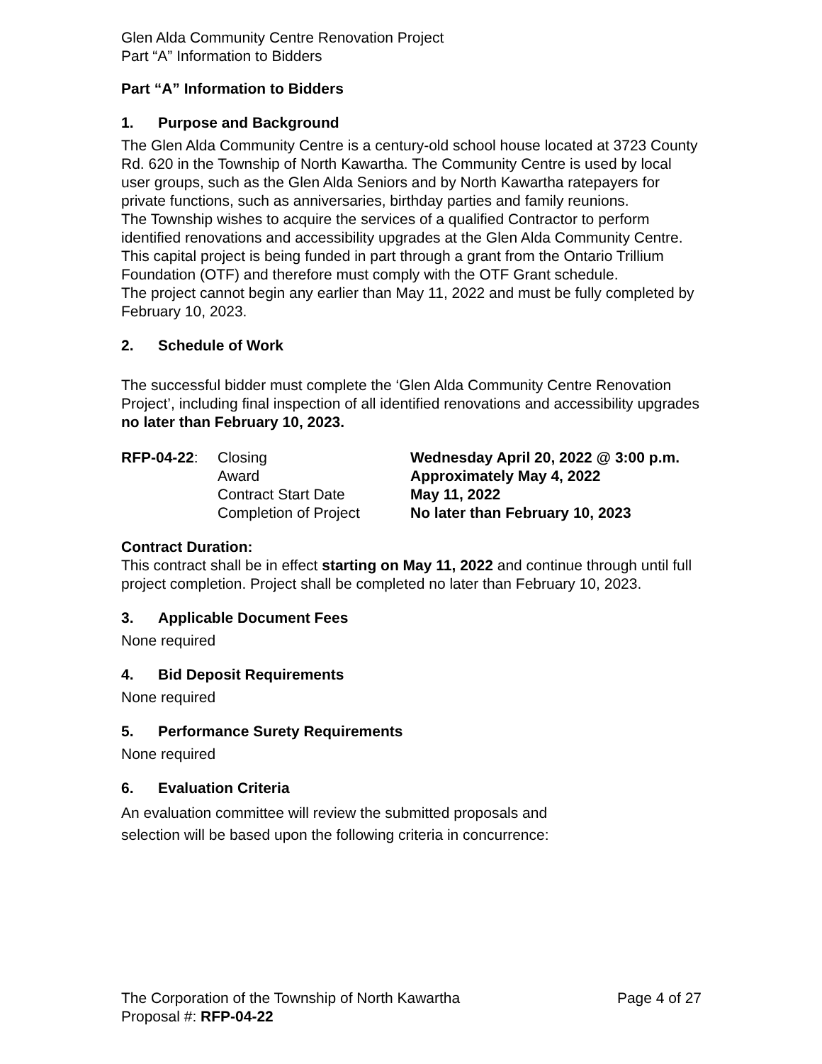Glen Alda Community Centre Renovation Project
Part “A” Information to Bidders
Part “A” Information to Bidders
1. Purpose and Background
The Glen Alda Community Centre is a century-old school house located at 3723 County Rd. 620 in the Township of North Kawartha. The Community Centre is used by local user groups, such as the Glen Alda Seniors and by North Kawartha ratepayers for private functions, such as anniversaries, birthday parties and family reunions.
The Township wishes to acquire the services of a qualified Contractor to perform identified renovations and accessibility upgrades at the Glen Alda Community Centre.
This capital project is being funded in part through a grant from the Ontario Trillium Foundation (OTF) and therefore must comply with the OTF Grant schedule.
The project cannot begin any earlier than May 11, 2022 and must be fully completed by February 10, 2023.
2. Schedule of Work
The successful bidder must complete the ‘Glen Alda Community Centre Renovation Project’, including final inspection of all identified renovations and accessibility upgrades no later than February 10, 2023.
| RFP-04-22 : | Closing | Wednesday April 20, 2022 @ 3:00 p.m. |
| | Award | Approximately May 4, 2022 |
| | Contract Start Date | May 11, 2022 |
| | Completion of Project | No later than February 10, 2023 |
Contract Duration:
This contract shall be in effect starting on May 11, 2022 and continue through until full project completion. Project shall be completed no later than February 10, 2023.
3. Applicable Document Fees
None required
4. Bid Deposit Requirements
None required
5. Performance Surety Requirements
None required
6. Evaluation Criteria
An evaluation committee will review the submitted proposals and
selection will be based upon the following criteria in concurrence:
The Corporation of the Township of North Kawartha Page 4 of 27
Proposal #: RFP-04-22